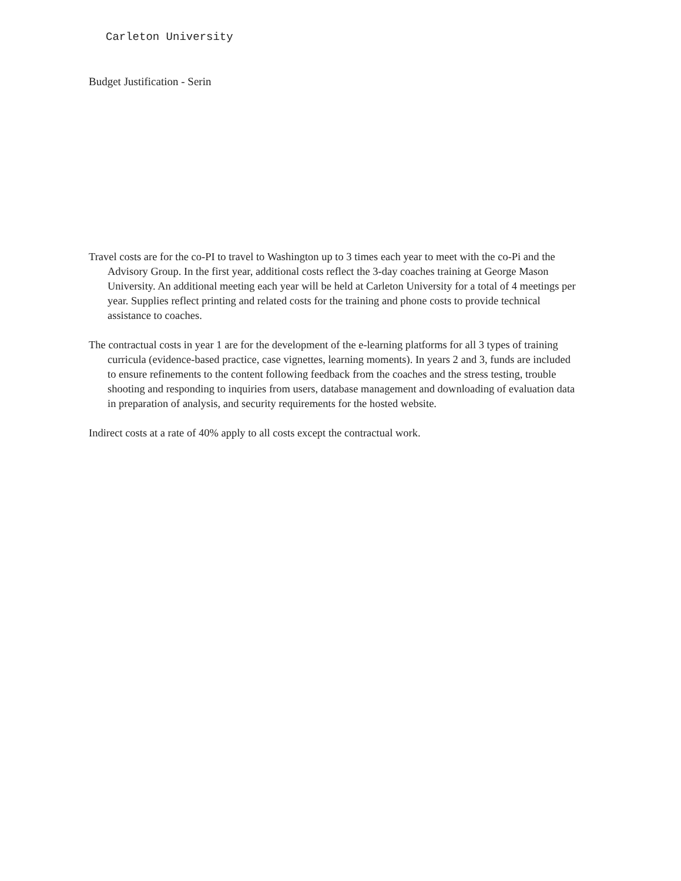Carleton University
Budget Justification - Serin
Travel costs are for the co-PI to travel to Washington up to 3 times each year to meet with the co-Pi and the Advisory Group. In the first year, additional costs reflect the 3-day coaches training at George Mason University. An additional meeting each year will be held at Carleton University for a total of 4 meetings per year. Supplies reflect printing and related costs for the training and phone costs to provide technical assistance to coaches.
The contractual costs in year 1 are for the development of the e-learning platforms for all 3 types of training curricula (evidence-based practice, case vignettes, learning moments). In years 2 and 3, funds are included to ensure refinements to the content following feedback from the coaches and the stress testing, trouble shooting and responding to inquiries from users, database management and downloading of evaluation data in preparation of analysis, and security requirements for the hosted website.
Indirect costs at a rate of 40% apply to all costs except the contractual work.